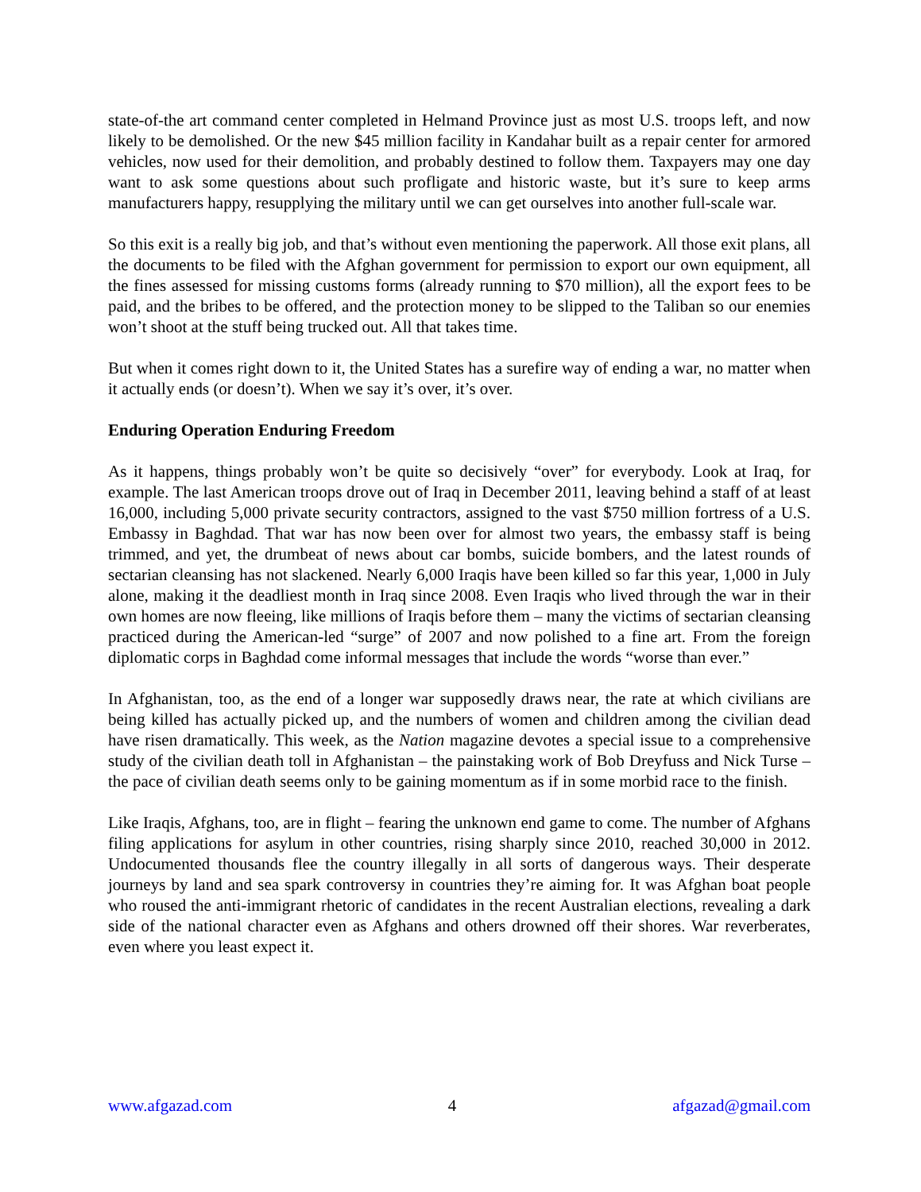state-of-the art command center completed in Helmand Province just as most U.S. troops left, and now likely to be demolished. Or the new $45 million facility in Kandahar built as a repair center for armored vehicles, now used for their demolition, and probably destined to follow them. Taxpayers may one day want to ask some questions about such profligate and historic waste, but it’s sure to keep arms manufacturers happy, resupplying the military until we can get ourselves into another full-scale war.
So this exit is a really big job, and that’s without even mentioning the paperwork. All those exit plans, all the documents to be filed with the Afghan government for permission to export our own equipment, all the fines assessed for missing customs forms (already running to $70 million), all the export fees to be paid, and the bribes to be offered, and the protection money to be slipped to the Taliban so our enemies won’t shoot at the stuff being trucked out. All that takes time.
But when it comes right down to it, the United States has a surefire way of ending a war, no matter when it actually ends (or doesn’t). When we say it’s over, it’s over.
Enduring Operation Enduring Freedom
As it happens, things probably won’t be quite so decisively “over” for everybody. Look at Iraq, for example. The last American troops drove out of Iraq in December 2011, leaving behind a staff of at least 16,000, including 5,000 private security contractors, assigned to the vast $750 million fortress of a U.S. Embassy in Baghdad. That war has now been over for almost two years, the embassy staff is being trimmed, and yet, the drumbeat of news about car bombs, suicide bombers, and the latest rounds of sectarian cleansing has not slackened. Nearly 6,000 Iraqis have been killed so far this year, 1,000 in July alone, making it the deadliest month in Iraq since 2008. Even Iraqis who lived through the war in their own homes are now fleeing, like millions of Iraqis before them – many the victims of sectarian cleansing practiced during the American-led “surge” of 2007 and now polished to a fine art. From the foreign diplomatic corps in Baghdad come informal messages that include the words “worse than ever.”
In Afghanistan, too, as the end of a longer war supposedly draws near, the rate at which civilians are being killed has actually picked up, and the numbers of women and children among the civilian dead have risen dramatically. This week, as the Nation magazine devotes a special issue to a comprehensive study of the civilian death toll in Afghanistan – the painstaking work of Bob Dreyfuss and Nick Turse – the pace of civilian death seems only to be gaining momentum as if in some morbid race to the finish.
Like Iraqis, Afghans, too, are in flight – fearing the unknown end game to come. The number of Afghans filing applications for asylum in other countries, rising sharply since 2010, reached 30,000 in 2012. Undocumented thousands flee the country illegally in all sorts of dangerous ways. Their desperate journeys by land and sea spark controversy in countries they’re aiming for. It was Afghan boat people who roused the anti-immigrant rhetoric of candidates in the recent Australian elections, revealing a dark side of the national character even as Afghans and others drowned off their shores. War reverberates, even where you least expect it.
www.afgazad.com 4 afgazad@gmail.com